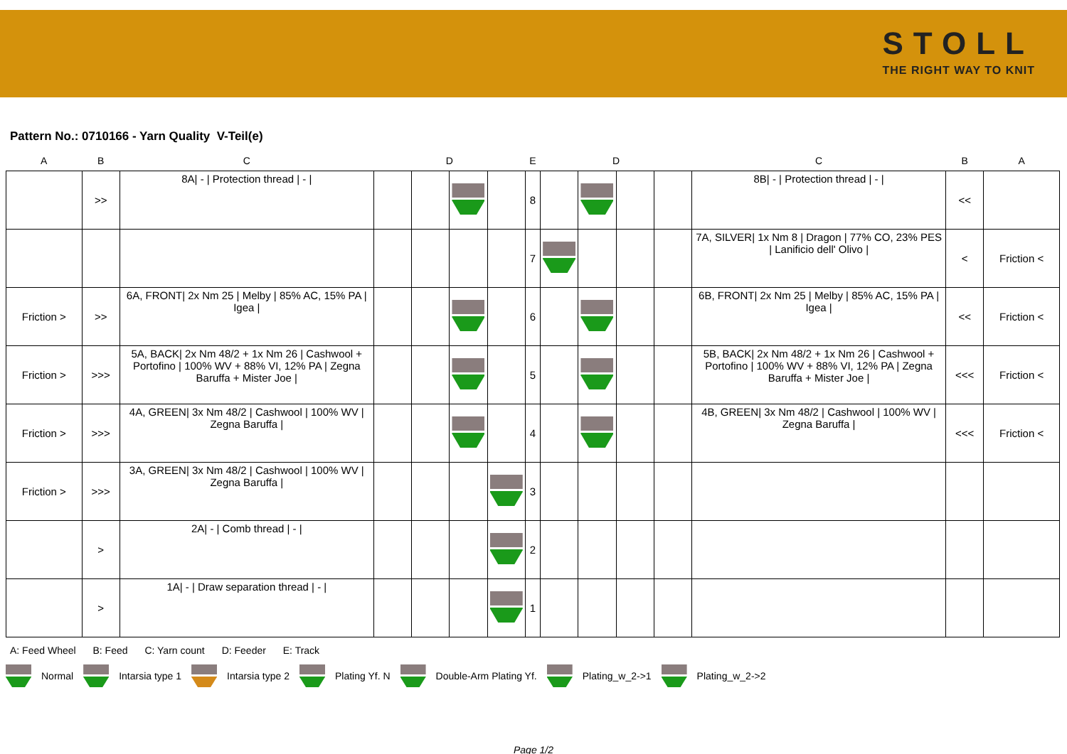STOLL
THE RIGHT WAY TO KNIT
Pattern No.: 0710166 - Yarn Quality V-Teil(e)
| A | B | C | D | | | | E | D | | | | C | B | A |
| --- | --- | --- | --- | --- | --- | --- | --- | --- | --- | --- | --- | --- | --- | --- |
| | >> | 8A/ - / Protection thread / - / | | | | | 8 | | | | | 8B/ - / Protection thread / - / | << | |
| | | | | | | | 7 | | | | | 7A, SILVER/ 1x Nm 8 / Dragon / 77% CO, 23% PES / Lanificio dell' Olivo / | < | Friction < |
| Friction > | >> | 6A, FRONT/ 2x Nm 25 / Melby / 85% AC, 15% PA / Igea / | | | | | 6 | | | | | 6B, FRONT/ 2x Nm 25 / Melby / 85% AC, 15% PA / Igea / | << | Friction < |
| Friction > | >>> | 5A, BACK/ 2x Nm 48/2 + 1x Nm 26 / Cashwool + Portofino / 100% WV + 88% VI, 12% PA / Zegna Baruffa + Mister Joe / | | | | | 5 | | | | | 5B, BACK/ 2x Nm 48/2 + 1x Nm 26 / Cashwool + Portofino / 100% WV + 88% VI, 12% PA / Zegna Baruffa + Mister Joe / | <<< | Friction < |
| Friction > | >>> | 4A, GREEN/ 3x Nm 48/2 / Cashwool / 100% WV / Zegna Baruffa / | | | | | 4 | | | | | 4B, GREEN/ 3x Nm 48/2 / Cashwool / 100% WV / Zegna Baruffa / | <<< | Friction < |
| Friction > | >>> | 3A, GREEN/ 3x Nm 48/2 / Cashwool / 100% WV / Zegna Baruffa / | | | | | 3 | | | | | | | |
| | > | 2A/ - / Comb thread / - / | | | | | 2 | | | | | | | |
| | > | 1A/ - / Draw separation thread / - / | | | | | 1 | | | | | | | |
A: Feed Wheel B: Feed C: Yarn count D: Feeder E: Track
Normal Intarsia type 1 Intarsia type 2 Plating Yf. N Double-Arm Plating Yf. Plating_w_2->1 Plating_w_2->2
Page 1/2